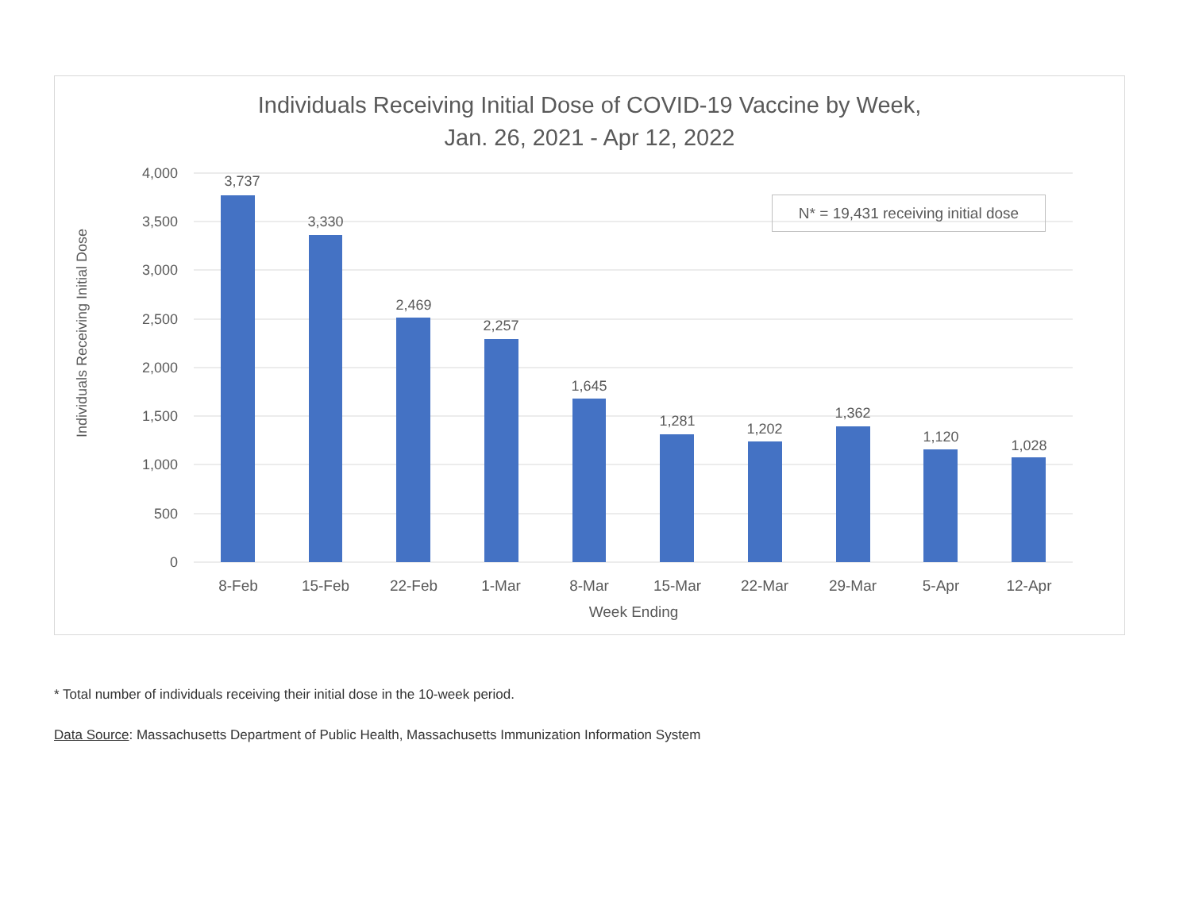Individuals Receiving Initial Dose of COVID-19 Vaccine by Week,
Jan. 26, 2021 - Apr 12, 2022
Individuals Receiving Initial Dose
4,000
3,500
3,000
2,500
2,000
1,500
1,000
500
0
3,737
3,330
2,469
2,257
1,645
1,281
1,202
1,362
1,120
1,028
8-Feb
15-Feb
22-Feb
1-Mar
8-Mar
15-Mar
22-Mar
29-Mar
5-Apr
12-Apr
Week Ending
N* = 19,431 receiving initial dose
* Total number of individuals receiving their initial dose in the 10-week period.
Data Source: Massachusetts Department of Public Health, Massachusetts Immunization Information System